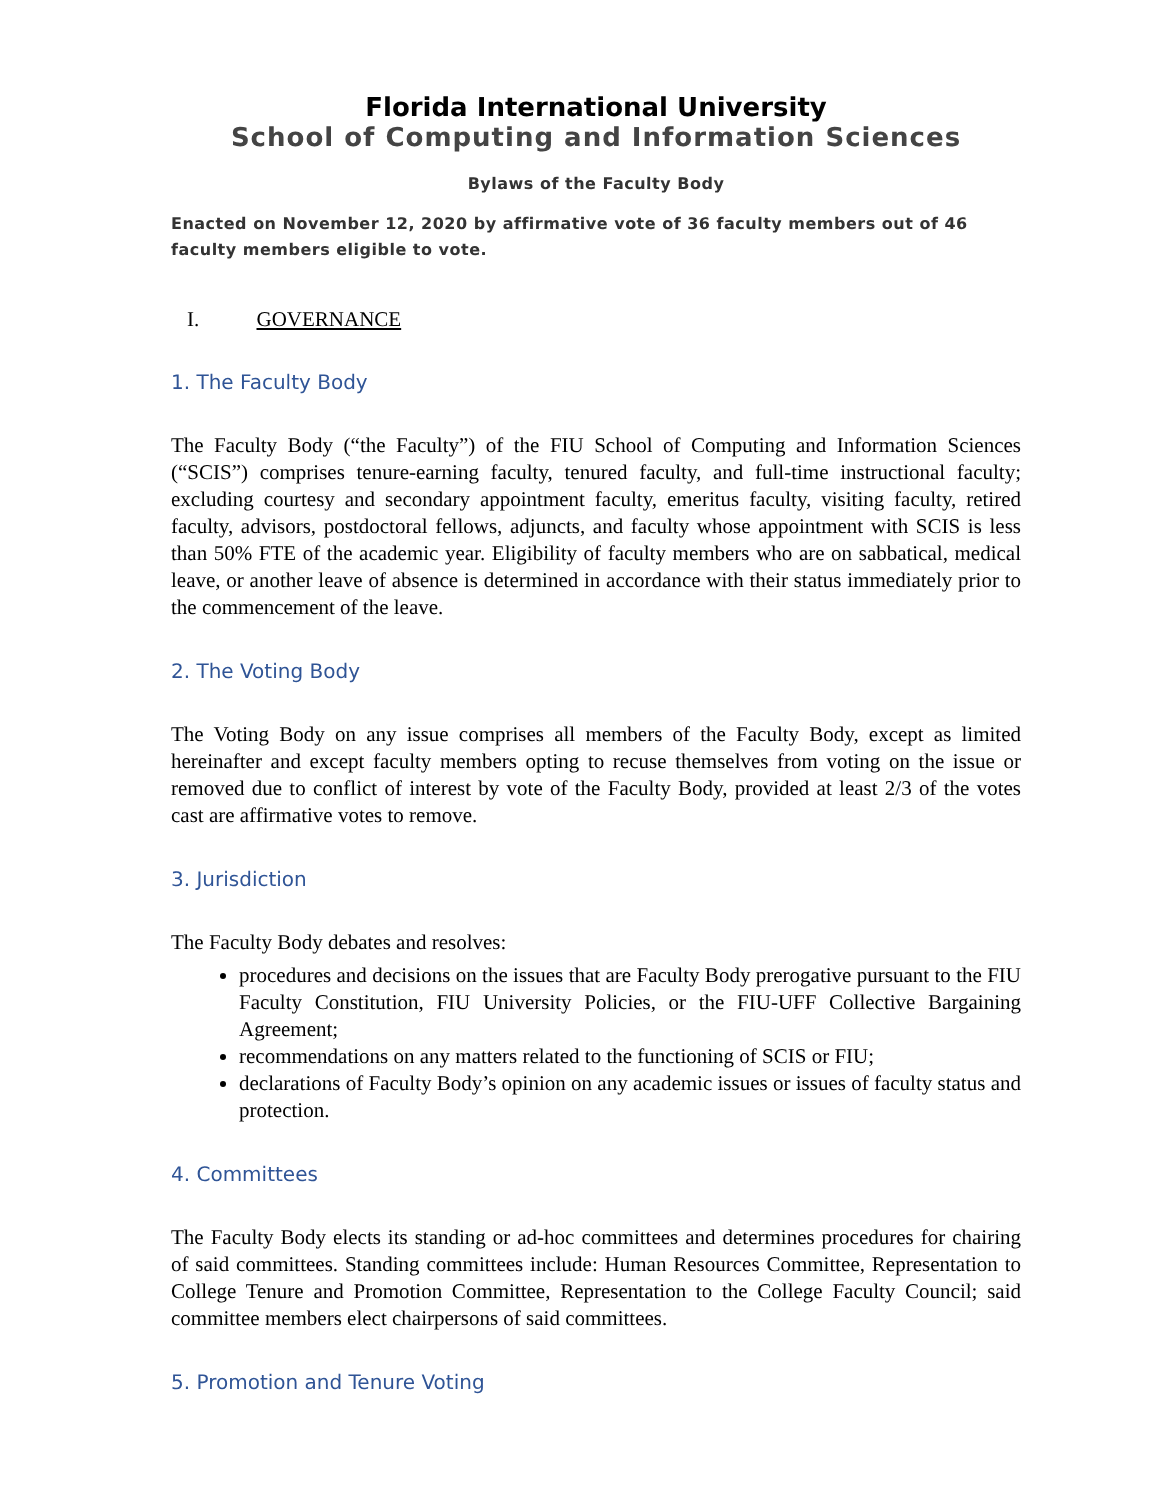Florida International University
School of Computing and Information Sciences
Bylaws of the Faculty Body
Enacted on November 12, 2020 by affirmative vote of 36 faculty members out of 46 faculty members eligible to vote.
I. GOVERNANCE
1. The Faculty Body
The Faculty Body (“the Faculty”) of the FIU School of Computing and Information Sciences (“SCIS”) comprises tenure-earning faculty, tenured faculty, and full-time instructional faculty; excluding courtesy and secondary appointment faculty, emeritus faculty, visiting faculty, retired faculty, advisors, postdoctoral fellows, adjuncts, and faculty whose appointment with SCIS is less than 50% FTE of the academic year. Eligibility of faculty members who are on sabbatical, medical leave, or another leave of absence is determined in accordance with their status immediately prior to the commencement of the leave.
2. The Voting Body
The Voting Body on any issue comprises all members of the Faculty Body, except as limited hereinafter and except faculty members opting to recuse themselves from voting on the issue or removed due to conflict of interest by vote of the Faculty Body, provided at least 2/3 of the votes cast are affirmative votes to remove.
3. Jurisdiction
The Faculty Body debates and resolves:
procedures and decisions on the issues that are Faculty Body prerogative pursuant to the FIU Faculty Constitution, FIU University Policies, or the FIU-UFF Collective Bargaining Agreement;
recommendations on any matters related to the functioning of SCIS or FIU;
declarations of Faculty Body’s opinion on any academic issues or issues of faculty status and protection.
4. Committees
The Faculty Body elects its standing or ad-hoc committees and determines procedures for chairing of said committees. Standing committees include: Human Resources Committee, Representation to College Tenure and Promotion Committee, Representation to the College Faculty Council; said committee members elect chairpersons of said committees.
5. Promotion and Tenure Voting